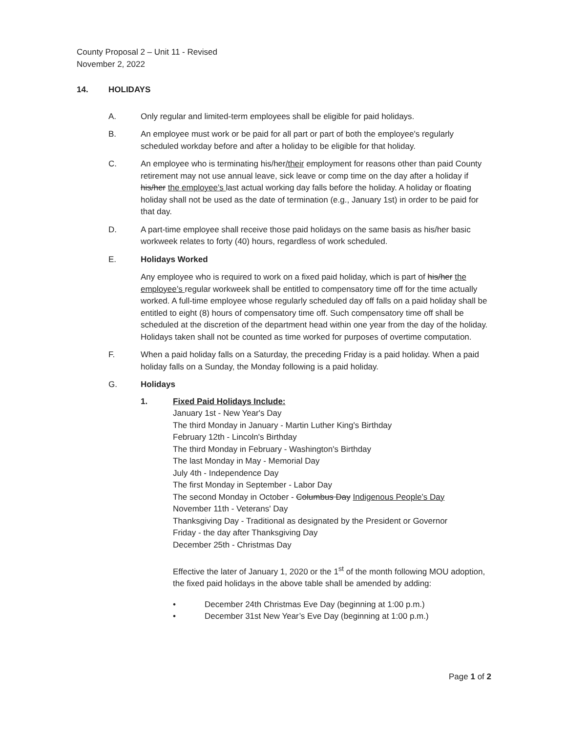County Proposal 2 – Unit 11 - Revised
November 2, 2022
14. HOLIDAYS
A. Only regular and limited-term employees shall be eligible for paid holidays.
B. An employee must work or be paid for all part or part of both the employee's regularly scheduled workday before and after a holiday to be eligible for that holiday.
C. An employee who is terminating his/her/their employment for reasons other than paid County retirement may not use annual leave, sick leave or comp time on the day after a holiday if his/her the employee’s last actual working day falls before the holiday. A holiday or floating holiday shall not be used as the date of termination (e.g., January 1st) in order to be paid for that day.
D. A part-time employee shall receive those paid holidays on the same basis as his/her basic workweek relates to forty (40) hours, regardless of work scheduled.
E. Holidays Worked
Any employee who is required to work on a fixed paid holiday, which is part of his/her the employee’s regular workweek shall be entitled to compensatory time off for the time actually worked. A full-time employee whose regularly scheduled day off falls on a paid holiday shall be entitled to eight (8) hours of compensatory time off. Such compensatory time off shall be scheduled at the discretion of the department head within one year from the day of the holiday. Holidays taken shall not be counted as time worked for purposes of overtime computation.
F. When a paid holiday falls on a Saturday, the preceding Friday is a paid holiday. When a paid holiday falls on a Sunday, the Monday following is a paid holiday.
G. Holidays
1. Fixed Paid Holidays Include:
January 1st - New Year's Day
The third Monday in January - Martin Luther King's Birthday
February 12th - Lincoln's Birthday
The third Monday in February - Washington's Birthday
The last Monday in May - Memorial Day
July 4th - Independence Day
The first Monday in September - Labor Day
The second Monday in October - Columbus Day Indigenous People’s Day
November 11th - Veterans' Day
Thanksgiving Day - Traditional as designated by the President or Governor
Friday - the day after Thanksgiving Day
December 25th - Christmas Day
Effective the later of January 1, 2020 or the 1<sup>st</sup> of the month following MOU adoption, the fixed paid holidays in the above table shall be amended by adding:
• December 24th Christmas Eve Day (beginning at 1:00 p.m.)
• December 31st New Year’s Eve Day (beginning at 1:00 p.m.)
Page 1 of 2